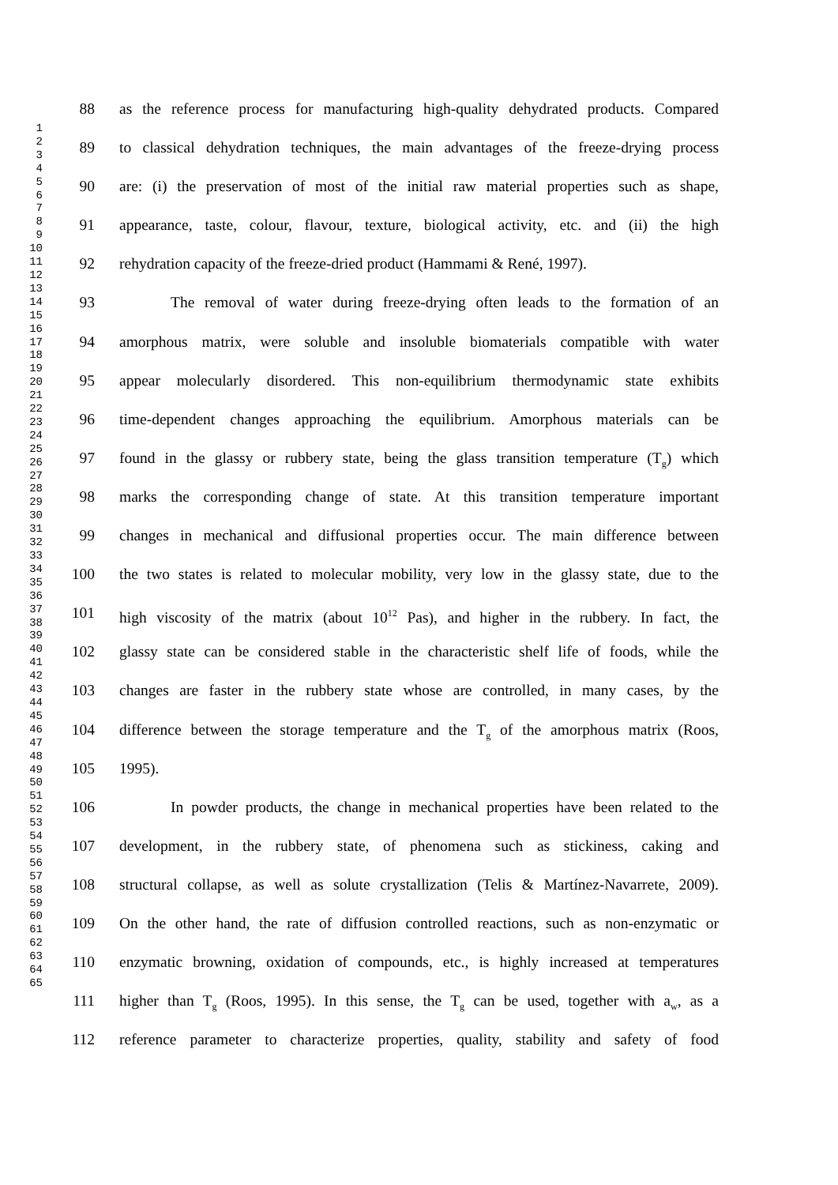1
2
3
4
5
6
7
8
9
10
11
12
13
14
15
16
17
18
19
20
21
22
23
24
25
26
27
28
29
30
31
32
33
34
35
36
37
38
39
40
41
42
43
44
45
46
47
48
49
50
51
52
53
54
55
56
57
58
59
60
61
62
63
64
65
88 as the reference process for manufacturing high-quality dehydrated products. Compared
89 to classical dehydration techniques, the main advantages of the freeze-drying process
90 are: (i) the preservation of most of the initial raw material properties such as shape,
91 appearance, taste, colour, flavour, texture, biological activity, etc. and (ii) the high
92 rehydration capacity of the freeze-dried product (Hammami & René, 1997).
93 The removal of water during freeze-drying often leads to the formation of an
94 amorphous matrix, were soluble and insoluble biomaterials compatible with water
95 appear molecularly disordered. This non-equilibrium thermodynamic state exhibits
96 time-dependent changes approaching the equilibrium. Amorphous materials can be
97 found in the glassy or rubbery state, being the glass transition temperature (T<sub>g</sub>) which
98 marks the corresponding change of state. At this transition temperature important
99 changes in mechanical and diffusional properties occur. The main difference between
100 the two states is related to molecular mobility, very low in the glassy state, due to the
101 high viscosity of the matrix (about 10<sup>12</sup> Pas), and higher in the rubbery. In fact, the
102 glassy state can be considered stable in the characteristic shelf life of foods, while the
103 changes are faster in the rubbery state whose are controlled, in many cases, by the
104 difference between the storage temperature and the T<sub>g</sub> of the amorphous matrix (Roos,
105 1995).
106 In powder products, the change in mechanical properties have been related to the
107 development, in the rubbery state, of phenomena such as stickiness, caking and
108 structural collapse, as well as solute crystallization (Telis & Martínez-Navarrete, 2009).
109 On the other hand, the rate of diffusion controlled reactions, such as non-enzymatic or
110 enzymatic browning, oxidation of compounds, etc., is highly increased at temperatures
111 higher than T<sub>g</sub> (Roos, 1995). In this sense, the T<sub>g</sub> can be used, together with a<sub>w</sub>, as a
112 reference parameter to characterize properties, quality, stability and safety of food